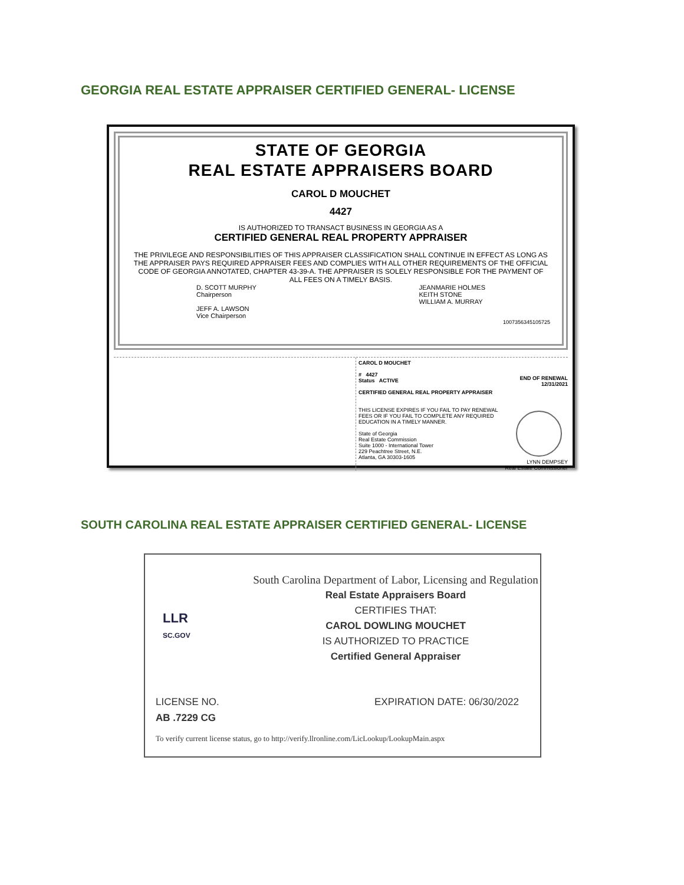GEORGIA REAL ESTATE APPRAISER CERTIFIED GENERAL- LICENSE
STATE OF GEORGIA
REAL ESTATE APPRAISERS BOARD
CAROL D MOUCHET
4427
IS AUTHORIZED TO TRANSACT BUSINESS IN GEORGIA AS A
CERTIFIED GENERAL REAL PROPERTY APPRAISER
THE PRIVILEGE AND RESPONSIBILITIES OF THIS APPRAISER CLASSIFICATION SHALL CONTINUE IN EFFECT AS LONG AS THE APPRAISER PAYS REQUIRED APPRAISER FEES AND COMPLIES WITH ALL OTHER REQUIREMENTS OF THE OFFICIAL CODE OF GEORGIA ANNOTATED, CHAPTER 43-39-A. THE APPRAISER IS SOLELY RESPONSIBLE FOR THE PAYMENT OF ALL FEES ON A TIMELY BASIS.
D. SCOTT MURPHY
Chairperson
JEFF A. LAWSON
Vice Chairperson
JEANMARIE HOLMES
KEITH STONE
WILLIAM A. MURRAY
1007356345105725
CAROL D MOUCHET
# 4427
Status ACTIVE
CERTIFIED GENERAL REAL PROPERTY APPRAISER
THIS LICENSE EXPIRES IF YOU FAIL TO PAY RENEWAL FEES OR IF YOU FAIL TO COMPLETE ANY REQUIRED EDUCATION IN A TIMELY MANNER.
State of Georgia
Real Estate Commission
Suite 1000 - International Tower
229 Peachtree Street, N.E.
Atlanta, GA 30303-1605
END OF RENEWAL
12/31/2021
LYNN DEMPSEY
Real Estate Commissioner
SOUTH CAROLINA REAL ESTATE APPRAISER CERTIFIED GENERAL- LICENSE
South Carolina Department of Labor, Licensing and Regulation
Real Estate Appraisers Board
CERTIFIES THAT:
CAROL DOWLING MOUCHET
IS AUTHORIZED TO PRACTICE
Certified General Appraiser
LLR
SC.GOV
LICENSE NO.
AB .7229 CG
EXPIRATION DATE: 06/30/2022
To verify current license status, go to http://verify.llronline.com/LicLookup/LookupMain.aspx